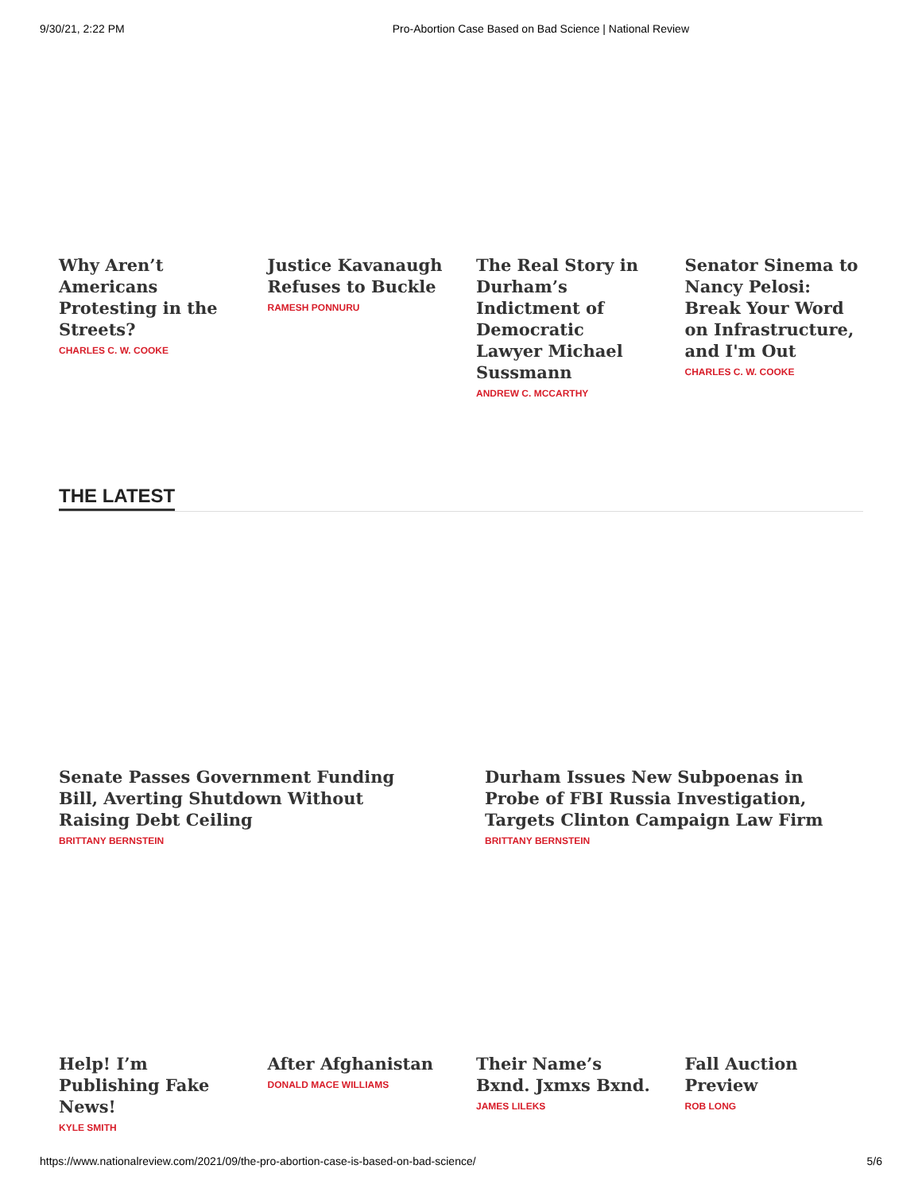9/30/21, 2:22 PM Pro-Abortion Case Based on Bad Science | National Review
Why Aren’t Americans Protesting in the Streets?
CHARLES C. W. COOKE
Justice Kavanaugh Refuses to Buckle
RAMESH PONNURU
The Real Story in Durham’s Indictment of Democratic Lawyer Michael Sussmann
ANDREW C. MCCARTHY
Senator Sinema to Nancy Pelosi: Break Your Word on Infrastructure, and I'm Out
CHARLES C. W. COOKE
THE LATEST
Senate Passes Government Funding Bill, Averting Shutdown Without Raising Debt Ceiling
BRITTANY BERNSTEIN
Durham Issues New Subpoenas in Probe of FBI Russia Investigation, Targets Clinton Campaign Law Firm
BRITTANY BERNSTEIN
Help! I’m Publishing Fake News!
KYLE SMITH
After Afghanistan
DONALD MACE WILLIAMS
Their Name’s Bxnd. Jxmxs Bxnd.
JAMES LILEKS
Fall Auction Preview
ROB LONG
https://www.nationalreview.com/2021/09/the-pro-abortion-case-is-based-on-bad-science/ 5/6